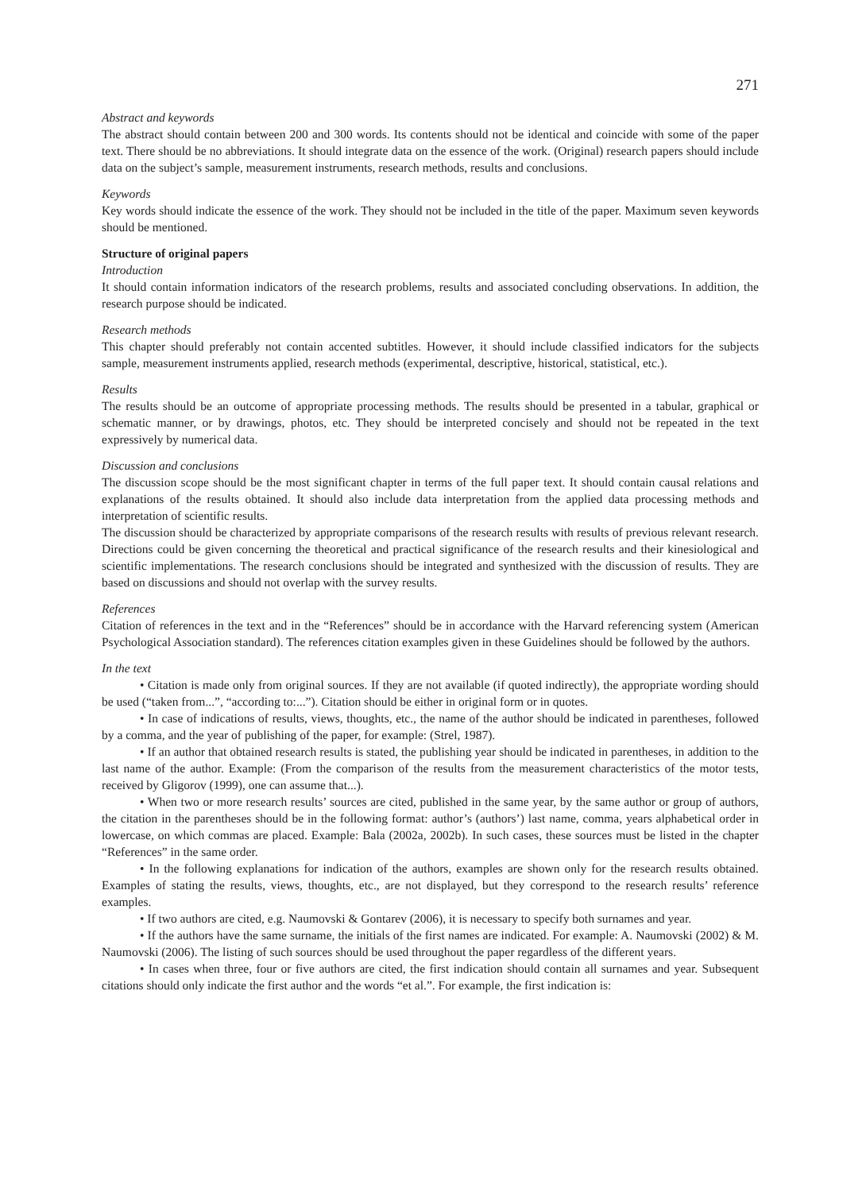271
Abstract and keywords
The abstract should contain between 200 and 300 words. Its contents should not be identical and coincide with some of the paper text. There should be no abbreviations. It should integrate data on the essence of the work. (Original) research papers should include data on the subject’s sample, measurement instruments, research methods, results and conclusions.
Keywords
Key words should indicate the essence of the work. They should not be included in the title of the paper. Maximum seven keywords should be mentioned.
Structure of original papers
Introduction
It should contain information indicators of the research problems, results and associated concluding observations. In addition, the research purpose should be indicated.
Research methods
This chapter should preferably not contain accented subtitles. However, it should include classified indicators for the subjects sample, measurement instruments applied, research methods (experimental, descriptive, historical, statistical, etc.).
Results
The results should be an outcome of appropriate processing methods. The results should be presented in a tabular, graphical or schematic manner, or by drawings, photos, etc. They should be interpreted concisely and should not be repeated in the text expressively by numerical data.
Discussion and conclusions
The discussion scope should be the most significant chapter in terms of the full paper text. It should contain causal relations and explanations of the results obtained. It should also include data interpretation from the applied data processing methods and interpretation of scientific results.
The discussion should be characterized by appropriate comparisons of the research results with results of previous relevant research. Directions could be given concerning the theoretical and practical significance of the research results and their kinesiological and scientific implementations. The research conclusions should be integrated and synthesized with the discussion of results. They are based on discussions and should not overlap with the survey results.
References
Citation of references in the text and in the “References” should be in accordance with the Harvard referencing system (American Psychological Association standard). The references citation examples given in these Guidelines should be followed by the authors.
In the text
• Citation is made only from original sources. If they are not available (if quoted indirectly), the appropriate wording should be used (“taken from...”, “according to:...”). Citation should be either in original form or in quotes.
• In case of indications of results, views, thoughts, etc., the name of the author should be indicated in parentheses, followed by a comma, and the year of publishing of the paper, for example: (Strel, 1987).
• If an author that obtained research results is stated, the publishing year should be indicated in parentheses, in addition to the last name of the author. Example: (From the comparison of the results from the measurement characteristics of the motor tests, received by Gligorov (1999), one can assume that...).
• When two or more research results’ sources are cited, published in the same year, by the same author or group of authors, the citation in the parentheses should be in the following format: author’s (authors’) last name, comma, years alphabetical order in lowercase, on which commas are placed. Example: Bala (2002a, 2002b). In such cases, these sources must be listed in the chapter “References” in the same order.
• In the following explanations for indication of the authors, examples are shown only for the research results obtained. Examples of stating the results, views, thoughts, etc., are not displayed, but they correspond to the research results’ reference examples.
• If two authors are cited, e.g. Naumovski & Gontarev (2006), it is necessary to specify both surnames and year.
• If the authors have the same surname, the initials of the first names are indicated. For example: A. Naumovski (2002) & M. Naumovski (2006). The listing of such sources should be used throughout the paper regardless of the different years.
• In cases when three, four or five authors are cited, the first indication should contain all surnames and year. Subsequent citations should only indicate the first author and the words “et al.”. For example, the first indication is: